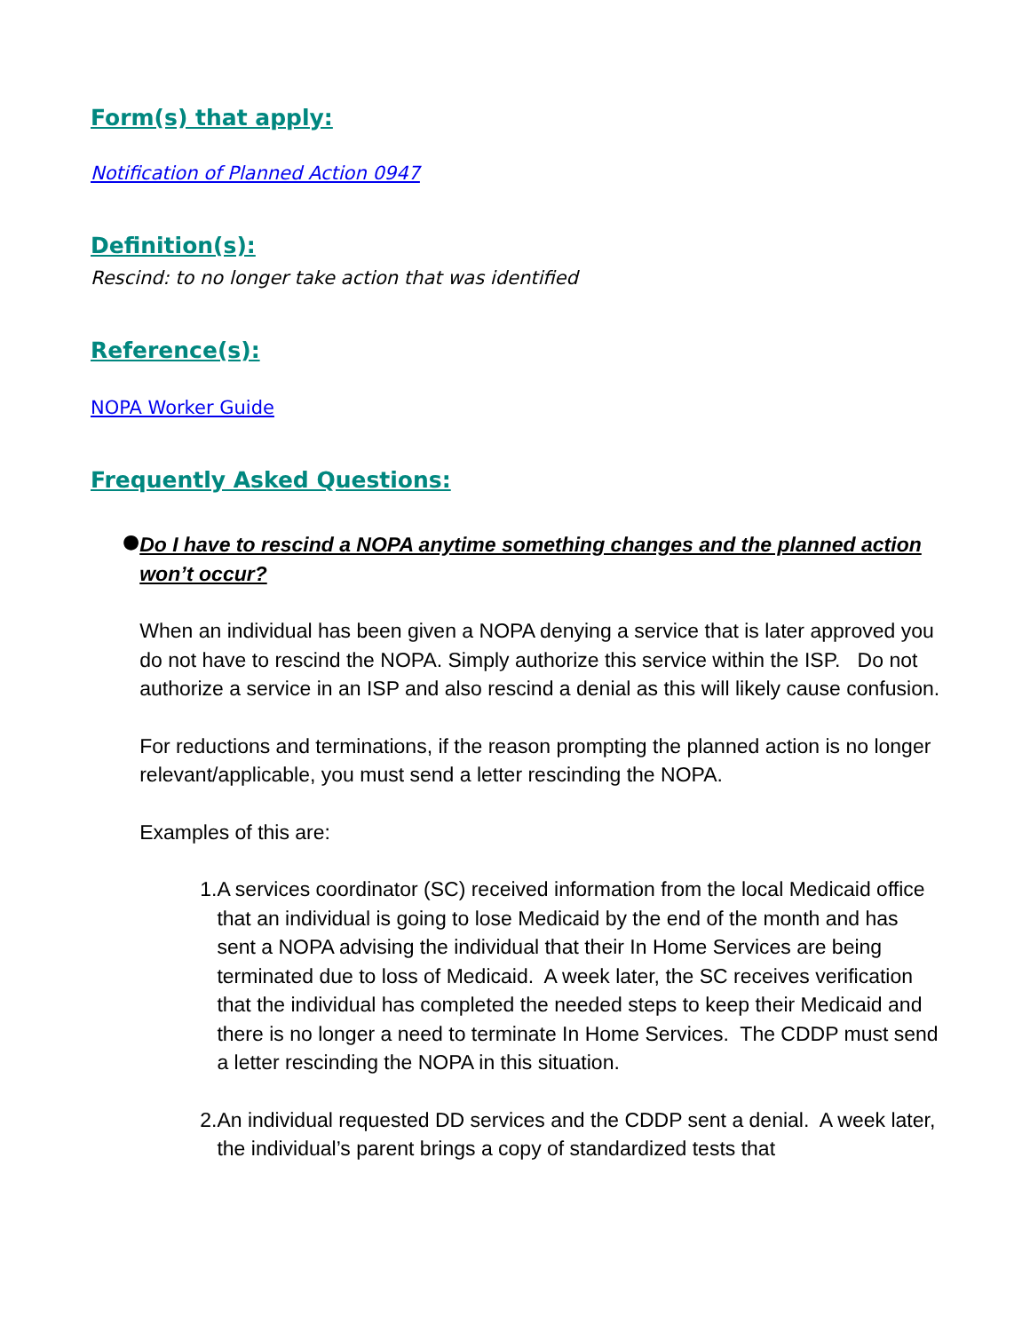Form(s) that apply:
Notification of Planned Action 0947
Definition(s):
Rescind: to no longer take action that was identified
Reference(s):
NOPA Worker Guide
Frequently Asked Questions:
●
Do I have to rescind a NOPA anytime something changes and the planned action won’t occur?
When an individual has been given a NOPA denying a service that is later approved you do not have to rescind the NOPA. Simply authorize this service within the ISP. Do not authorize a service in an ISP and also rescind a denial as this will likely cause confusion.
For reductions and terminations, if the reason prompting the planned action is no longer relevant/applicable, you must send a letter rescinding the NOPA.
Examples of this are:
1. A services coordinator (SC) received information from the local Medicaid office that an individual is going to lose Medicaid by the end of the month and has sent a NOPA advising the individual that their In Home Services are being terminated due to loss of Medicaid. A week later, the SC receives verification that the individual has completed the needed steps to keep their Medicaid and there is no longer a need to terminate In Home Services. The CDDP must send a letter rescinding the NOPA in this situation.
2. An individual requested DD services and the CDDP sent a denial. A week later, the individual’s parent brings a copy of standardized tests that